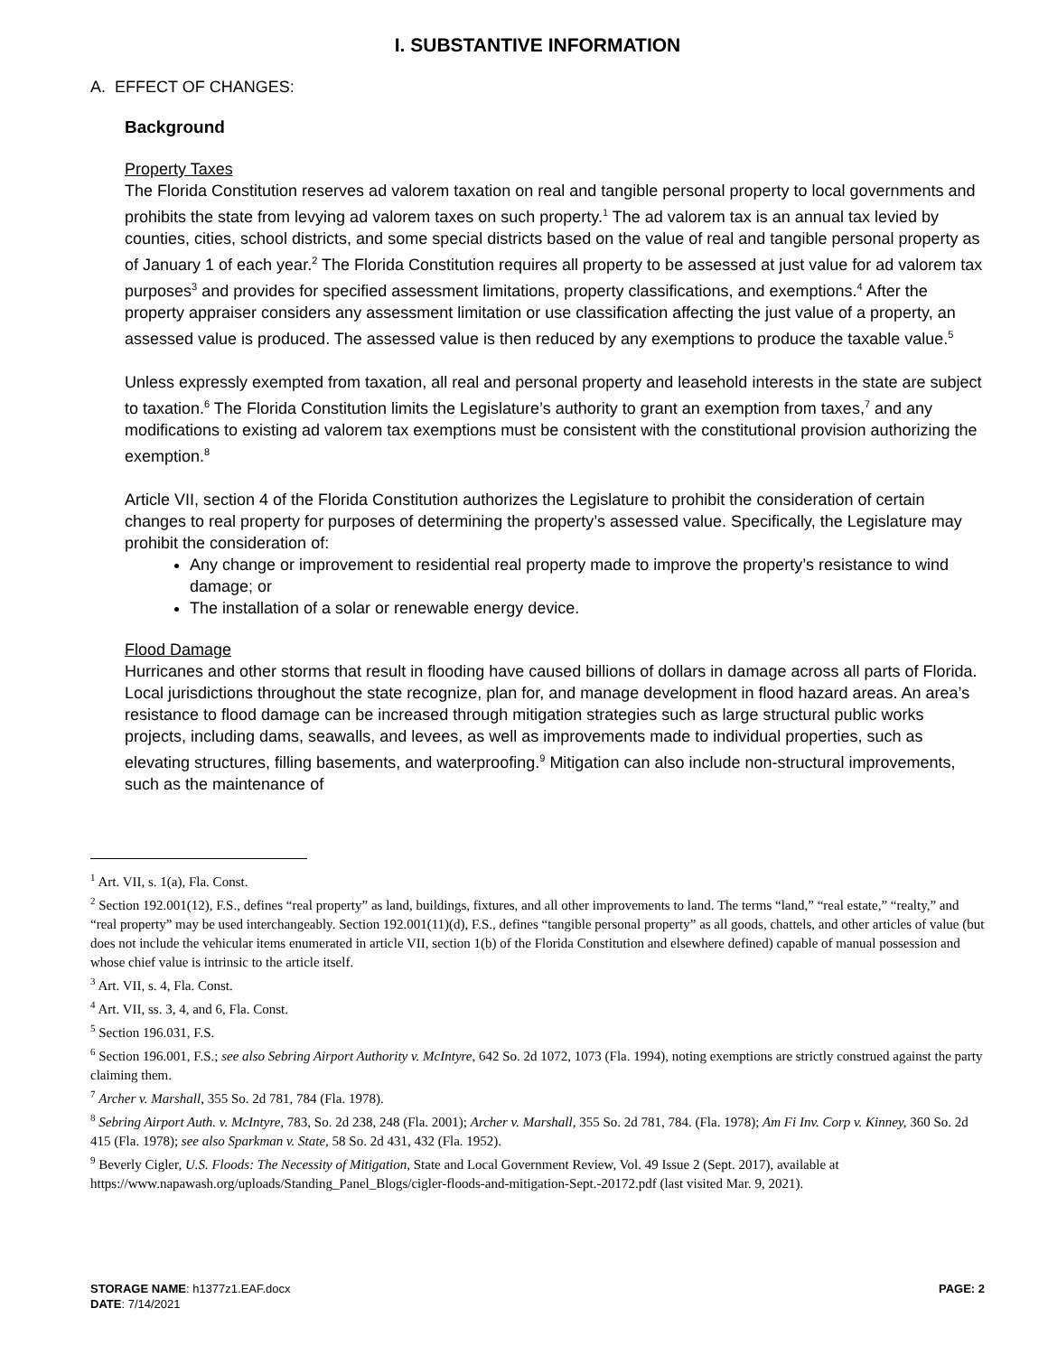I. SUBSTANTIVE INFORMATION
A. EFFECT OF CHANGES:
Background
Property Taxes
The Florida Constitution reserves ad valorem taxation on real and tangible personal property to local governments and prohibits the state from levying ad valorem taxes on such property.<sup>1</sup> The ad valorem tax is an annual tax levied by counties, cities, school districts, and some special districts based on the value of real and tangible personal property as of January 1 of each year.<sup>2</sup> The Florida Constitution requires all property to be assessed at just value for ad valorem tax purposes<sup>3</sup> and provides for specified assessment limitations, property classifications, and exemptions.<sup>4</sup> After the property appraiser considers any assessment limitation or use classification affecting the just value of a property, an assessed value is produced. The assessed value is then reduced by any exemptions to produce the taxable value.<sup>5</sup>
Unless expressly exempted from taxation, all real and personal property and leasehold interests in the state are subject to taxation.<sup>6</sup> The Florida Constitution limits the Legislature’s authority to grant an exemption from taxes,<sup>7</sup> and any modifications to existing ad valorem tax exemptions must be consistent with the constitutional provision authorizing the exemption.<sup>8</sup>
Article VII, section 4 of the Florida Constitution authorizes the Legislature to prohibit the consideration of certain changes to real property for purposes of determining the property’s assessed value. Specifically, the Legislature may prohibit the consideration of:
Any change or improvement to residential real property made to improve the property’s resistance to wind damage; or
The installation of a solar or renewable energy device.
Flood Damage
Hurricanes and other storms that result in flooding have caused billions of dollars in damage across all parts of Florida. Local jurisdictions throughout the state recognize, plan for, and manage development in flood hazard areas. An area’s resistance to flood damage can be increased through mitigation strategies such as large structural public works projects, including dams, seawalls, and levees, as well as improvements made to individual properties, such as elevating structures, filling basements, and waterproofing.<sup>9</sup> Mitigation can also include non-structural improvements, such as the maintenance of
<sup>1</sup> Art. VII, s. 1(a), Fla. Const.
<sup>2</sup> Section 192.001(12), F.S., defines “real property” as land, buildings, fixtures, and all other improvements to land. The terms “land,” “real estate,” “realty,” and “real property” may be used interchangeably. Section 192.001(11)(d), F.S., defines “tangible personal property” as all goods, chattels, and other articles of value (but does not include the vehicular items enumerated in article VII, section 1(b) of the Florida Constitution and elsewhere defined) capable of manual possession and whose chief value is intrinsic to the article itself.
<sup>3</sup> Art. VII, s. 4, Fla. Const.
<sup>4</sup> Art. VII, ss. 3, 4, and 6, Fla. Const.
<sup>5</sup> Section 196.031, F.S.
<sup>6</sup> Section 196.001, F.S.; see also Sebring Airport Authority v. McIntyre, 642 So. 2d 1072, 1073 (Fla. 1994), noting exemptions are strictly construed against the party claiming them.
<sup>7</sup> Archer v. Marshall, 355 So. 2d 781, 784 (Fla. 1978).
<sup>8</sup> Sebring Airport Auth. v. McIntyre, 783, So. 2d 238, 248 (Fla. 2001); Archer v. Marshall, 355 So. 2d 781, 784. (Fla. 1978); Am Fi Inv. Corp v. Kinney, 360 So. 2d 415 (Fla. 1978); see also Sparkman v. State, 58 So. 2d 431, 432 (Fla. 1952).
<sup>9</sup> Beverly Cigler, U.S. Floods: The Necessity of Mitigation, State and Local Government Review, Vol. 49 Issue 2 (Sept. 2017), available at https://www.napawash.org/uploads/Standing_Panel_Blogs/cigler-floods-and-mitigation-Sept.-20172.pdf (last visited Mar. 9, 2021).
STORAGE NAME: h1377z1.EAF.docx
DATE: 7/14/2021
PAGE: 2